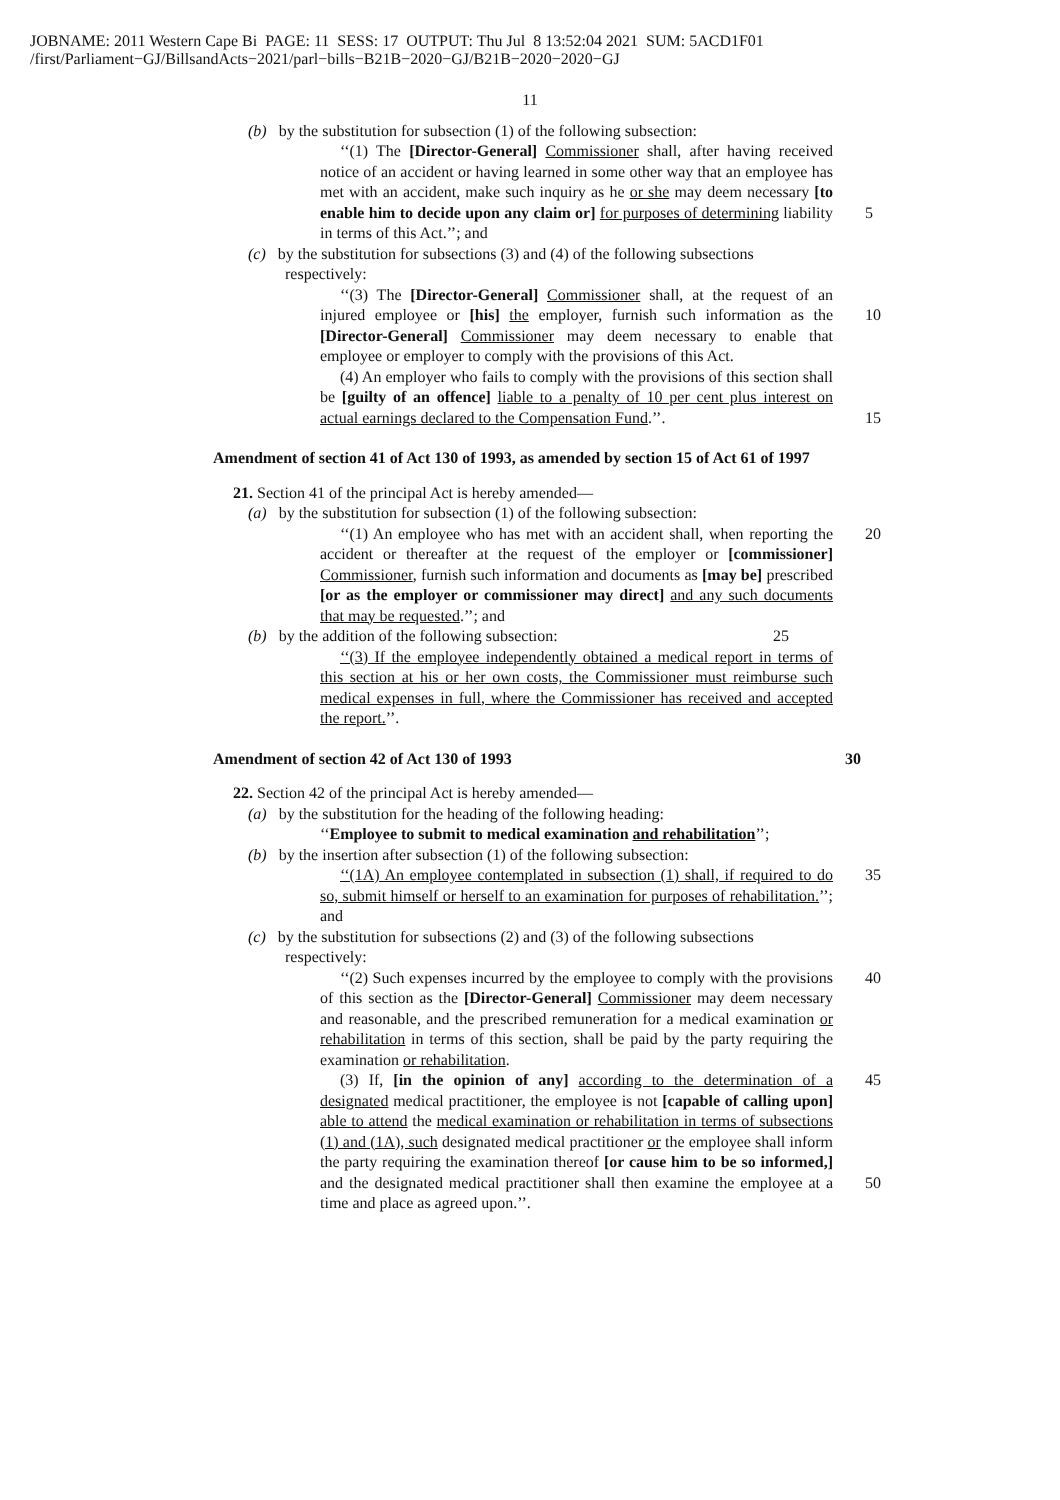JOBNAME: 2011 Western Cape Bi PAGE: 11 SESS: 17 OUTPUT: Thu Jul 8 13:52:04 2021 SUM: 5ACD1F01
/first/Parliament−GJ/BillsandActs−2021/parl−bills−B21B−2020−GJ/B21B−2020−2020−GJ
11
(b) by the substitution for subsection (1) of the following subsection:
‘‘(1) The [Director-General] Commissioner shall, after having received notice of an accident or having learned in some other way that an employee has met with an accident, make such inquiry as he or she may deem necessary [to enable him to decide upon any claim or] for purposes of determining liability in terms of this Act.’’; and
5
(c) by the substitution for subsections (3) and (4) of the following subsections respectively:
‘‘(3) The [Director-General] Commissioner shall, at the request of an injured employee or [his] the employer, furnish such information as the [Director-General] Commissioner may deem necessary to enable that employee or employer to comply with the provisions of this Act.
10
(4) An employer who fails to comply with the provisions of this section shall be [guilty of an offence] liable to a penalty of 10 per cent plus interest on actual earnings declared to the Compensation Fund.’’.
15
Amendment of section 41 of Act 130 of 1993, as amended by section 15 of Act 61 of 1997
21. Section 41 of the principal Act is hereby amended—
(a) by the substitution for subsection (1) of the following subsection:
‘‘(1) An employee who has met with an accident shall, when reporting the accident or thereafter at the request of the employer or [commissioner] Commissioner, furnish such information and documents as [may be] prescribed [or as the employer or commissioner may direct] and any such documents that may be requested.’’; and 20
(b) by the addition of the following subsection: 25
‘‘(3) If the employee independently obtained a medical report in terms of this section at his or her own costs, the Commissioner must reimburse such medical expenses in full, where the Commissioner has received and accepted the report.’’.
Amendment of section 42 of Act 130 of 1993 30
22. Section 42 of the principal Act is hereby amended—
(a) by the substitution for the heading of the following heading:
‘‘Employee to submit to medical examination and rehabilitation’’;
(b) by the insertion after subsection (1) of the following subsection:
‘‘(1A) An employee contemplated in subsection (1) shall, if required to do so, submit himself or herself to an examination for purposes of rehabilitation.’’; and 35
(c) by the substitution for subsections (2) and (3) of the following subsections respectively:
‘‘(2) Such expenses incurred by the employee to comply with the provisions of this section as the [Director-General] Commissioner may deem necessary and reasonable, and the prescribed remuneration for a medical examination or rehabilitation in terms of this section, shall be paid by the party requiring the examination or rehabilitation. 40
(3) If, [in the opinion of any] according to the determination of a designated medical practitioner, the employee is not [capable of calling upon] able to attend the medical examination or rehabilitation in terms of subsections (1) and (1A), such designated medical practitioner or the employee shall inform the party requiring the examination thereof [or cause him to be so informed,] and the designated medical practitioner shall then examine the employee at a time and place as agreed upon.’’. 45
50